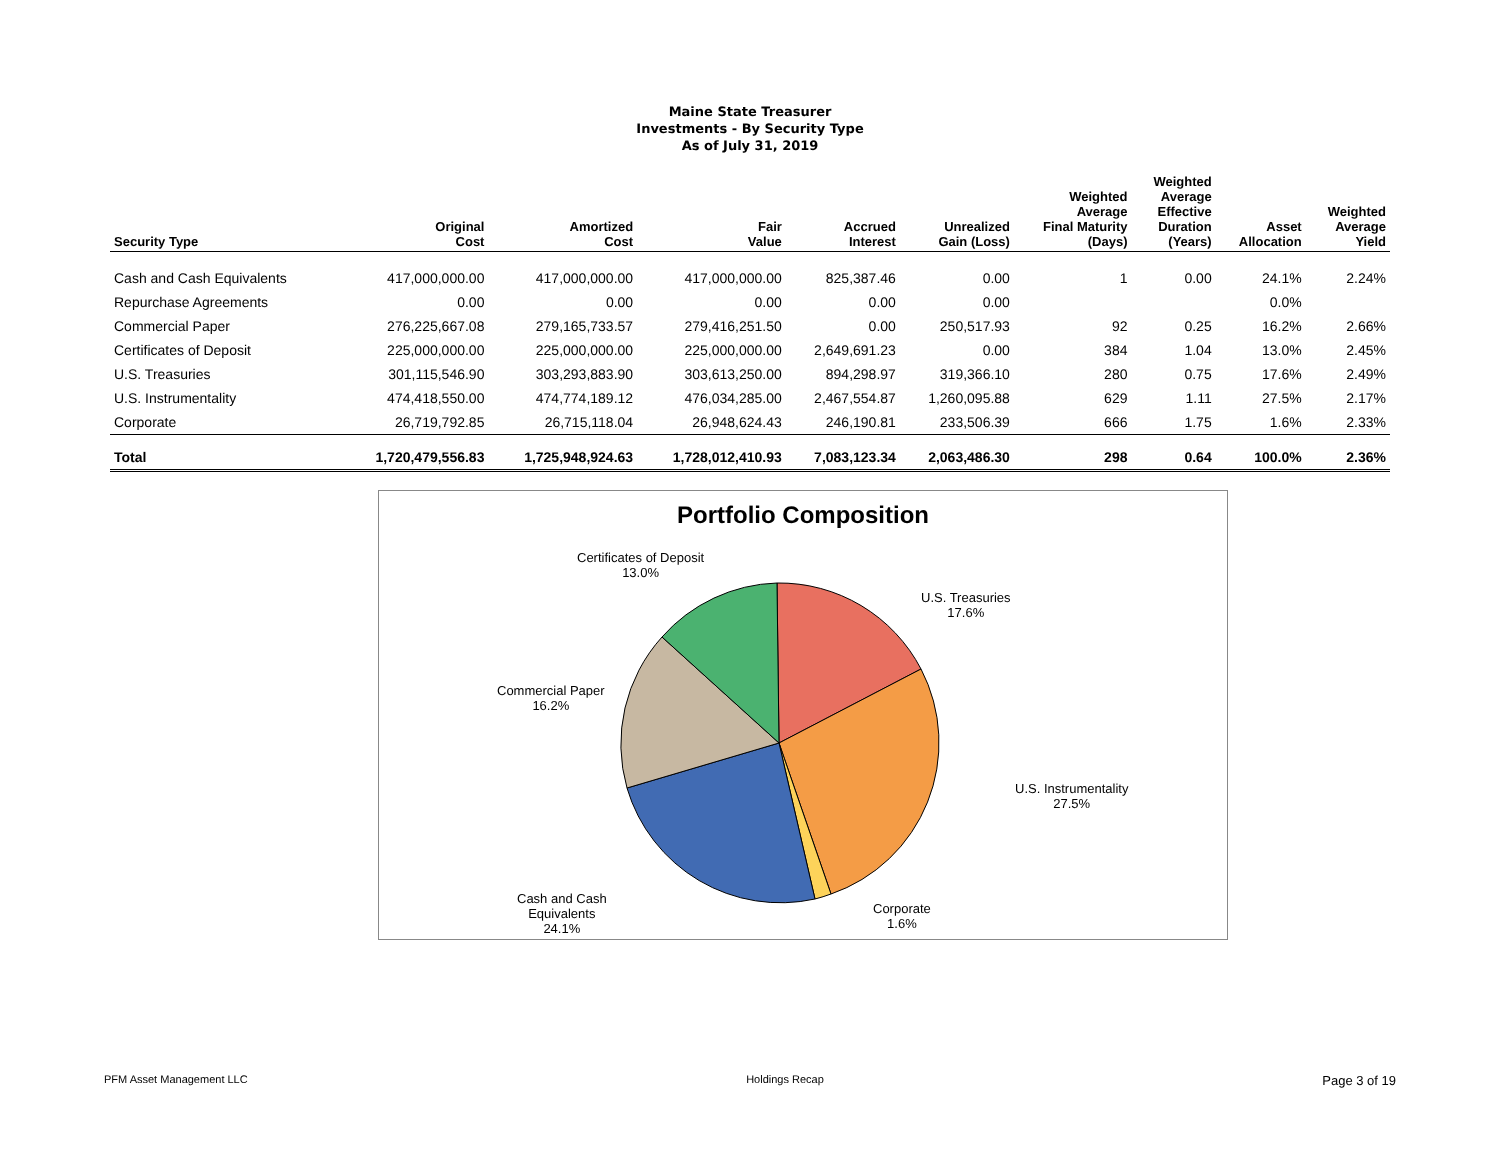Maine State Treasurer
Investments - By Security Type
As of July 31, 2019
| Security Type | Original Cost | Amortized Cost | Fair Value | Accrued Interest | Unrealized Gain (Loss) | Weighted Average Final Maturity (Days) | Weighted Average Effective Duration (Years) | Asset Allocation | Weighted Average Yield |
| --- | --- | --- | --- | --- | --- | --- | --- | --- | --- |
| Cash and Cash Equivalents | 417,000,000.00 | 417,000,000.00 | 417,000,000.00 | 825,387.46 | 0.00 | 1 | 0.00 | 24.1% | 2.24% |
| Repurchase Agreements | 0.00 | 0.00 | 0.00 | 0.00 | 0.00 | | | 0.0% | |
| Commercial Paper | 276,225,667.08 | 279,165,733.57 | 279,416,251.50 | 0.00 | 250,517.93 | 92 | 0.25 | 16.2% | 2.66% |
| Certificates of Deposit | 225,000,000.00 | 225,000,000.00 | 225,000,000.00 | 2,649,691.23 | 0.00 | 384 | 1.04 | 13.0% | 2.45% |
| U.S. Treasuries | 301,115,546.90 | 303,293,883.90 | 303,613,250.00 | 894,298.97 | 319,366.10 | 280 | 0.75 | 17.6% | 2.49% |
| U.S. Instrumentality | 474,418,550.00 | 474,774,189.12 | 476,034,285.00 | 2,467,554.87 | 1,260,095.88 | 629 | 1.11 | 27.5% | 2.17% |
| Corporate | 26,719,792.85 | 26,715,118.04 | 26,948,624.43 | 246,190.81 | 233,506.39 | 666 | 1.75 | 1.6% | 2.33% |
| Total | 1,720,479,556.83 | 1,725,948,924.63 | 1,728,012,410.93 | 7,083,123.34 | 2,063,486.30 | 298 | 0.64 | 100.0% | 2.36% |
Portfolio Composition
Certificates of Deposit
13.0%
U.S. Treasuries
17.6%
Commercial Paper
16.2%
U.S. Instrumentality
27.5%
Cash and Cash
Equivalents
24.1%
Corporate
1.6%
PFM Asset Management LLC Holdings Recap Page 3 of 19